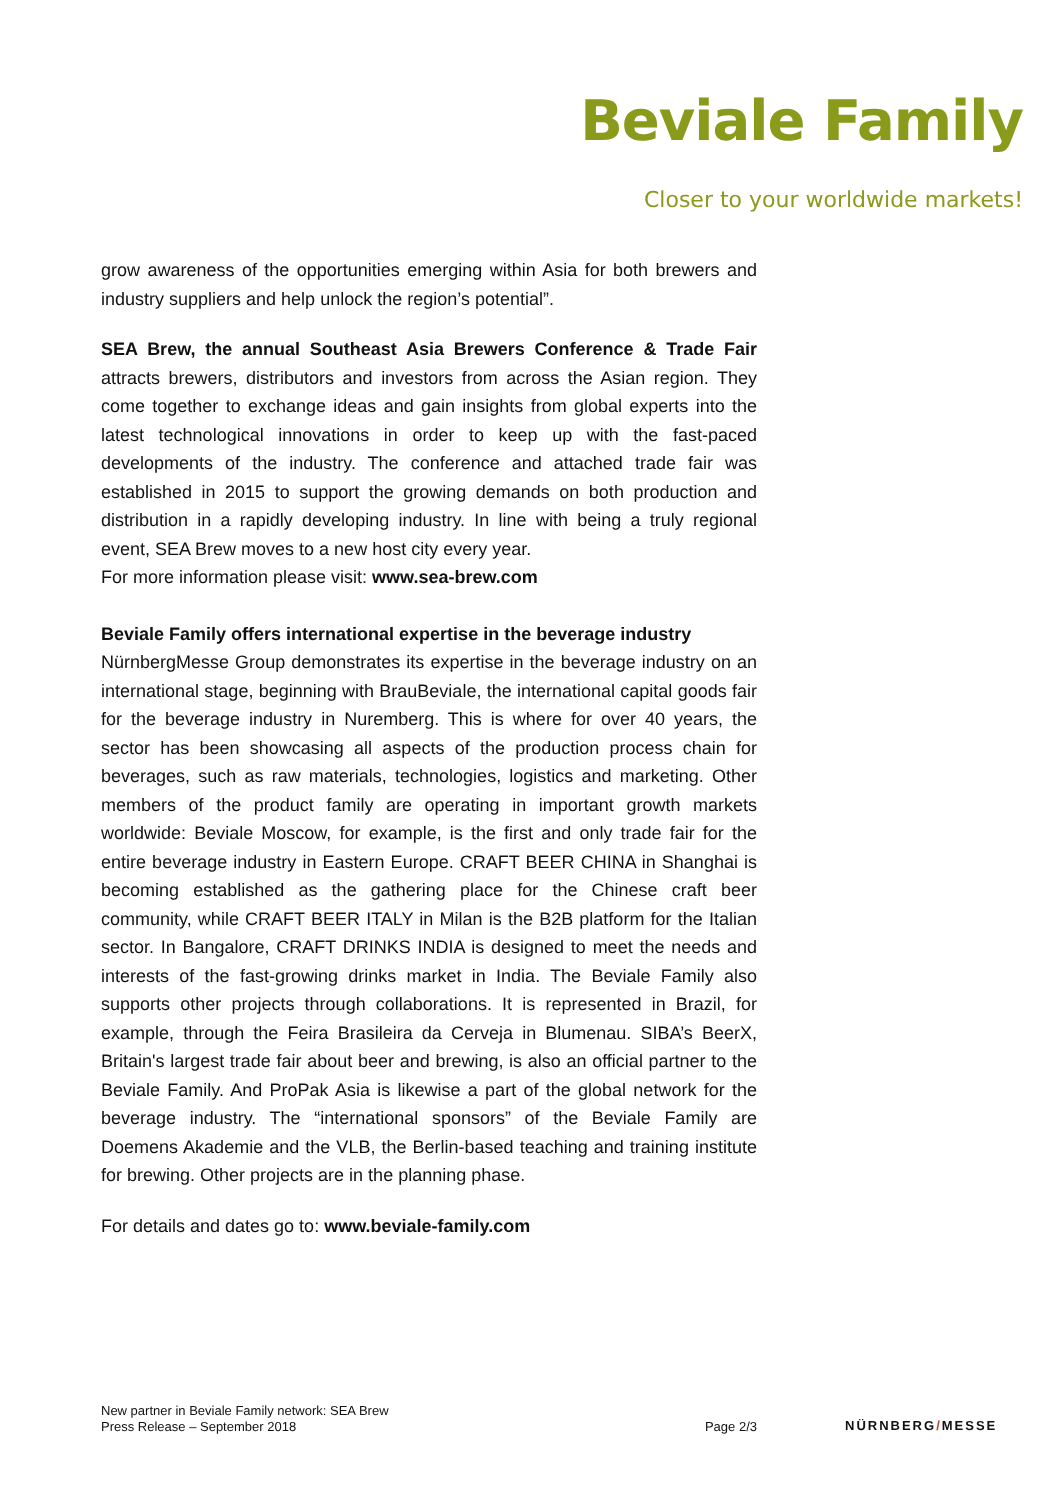Beviale Family
Closer to your worldwide markets!
grow awareness of the opportunities emerging within Asia for both brewers and industry suppliers and help unlock the region’s potential”.
SEA Brew, the annual Southeast Asia Brewers Conference & Trade Fair attracts brewers, distributors and investors from across the Asian region. They come together to exchange ideas and gain insights from global experts into the latest technological innovations in order to keep up with the fast-paced developments of the industry. The conference and attached trade fair was established in 2015 to support the growing demands on both production and distribution in a rapidly developing industry. In line with being a truly regional event, SEA Brew moves to a new host city every year.
For more information please visit: www.sea-brew.com
Beviale Family offers international expertise in the beverage industry
NürnbergMesse Group demonstrates its expertise in the beverage industry on an international stage, beginning with BrauBeviale, the international capital goods fair for the beverage industry in Nuremberg. This is where for over 40 years, the sector has been showcasing all aspects of the production process chain for beverages, such as raw materials, technologies, logistics and marketing. Other members of the product family are operating in important growth markets worldwide: Beviale Moscow, for example, is the first and only trade fair for the entire beverage industry in Eastern Europe. CRAFT BEER CHINA in Shanghai is becoming established as the gathering place for the Chinese craft beer community, while CRAFT BEER ITALY in Milan is the B2B platform for the Italian sector. In Bangalore, CRAFT DRINKS INDIA is designed to meet the needs and interests of the fast-growing drinks market in India. The Beviale Family also supports other projects through collaborations. It is represented in Brazil, for example, through the Feira Brasileira da Cerveja in Blumenau. SIBA’s BeerX, Britain's largest trade fair about beer and brewing, is also an official partner to the Beviale Family. And ProPak Asia is likewise a part of the global network for the beverage industry. The “international sponsors” of the Beviale Family are Doemens Akademie and the VLB, the Berlin-based teaching and training institute for brewing. Other projects are in the planning phase.
For details and dates go to: www.beviale-family.com
New partner in Beviale Family network: SEA Brew
Press Release – September 2018
Page 2/3
NÜRNBERG/MESSE